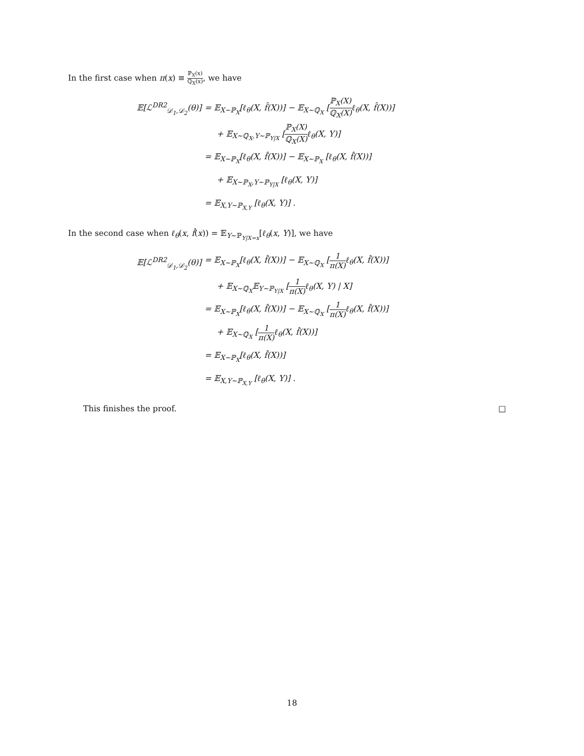In the first case when π(x) ≡ ℙ<sub>X</sub>(x) ℚ<sub>X</sub>(x), we have
𝔼[ℒ<sup>DR2</sup><sub>𝒟<sub>1</sub>,𝒟<sub>2</sub></sub>(θ)] = 𝔼<sub>X∼ℙ<sub>X</sub></sub>[ℓ<sub>θ</sub>(X, f̂(X))] − 𝔼<sub>X∼ℚ<sub>X</sub></sub> [ℙ<sub>X</sub>(X) ℚ<sub>X</sub>(X) ℓ<sub>θ</sub>(X, f̂(X))]
+ 𝔼<sub>X∼ℚ<sub>X</sub>,Y∼ℙ<sub>Y|X</sub></sub> [ℙ<sub>X</sub>(X) ℚ<sub>X</sub>(X) ℓ<sub>θ</sub>(X, Y)]
= 𝔼<sub>X∼ℙ<sub>X</sub></sub>[ℓ<sub>θ</sub>(X, f̂(X))] − 𝔼<sub>X∼ℙ<sub>X</sub></sub> [ℓ<sub>θ</sub>(X, f̂(X))]
+ 𝔼<sub>X∼ℙ<sub>X</sub>,Y∼ℙ<sub>Y|X</sub></sub> [ℓ<sub>θ</sub>(X, Y)]
= 𝔼<sub>X,Y∼ℙ<sub>X,Y</sub></sub> [ℓ<sub>θ</sub>(X, Y)] .
In the second case when ℓ<sub>θ</sub>(x, f̂(x)) = 𝔼<sub>Y∼ℙ<sub>Y|X=x</sub></sub>[ℓ<sub>θ</sub>(x, Y)], we have
𝔼[ℒ<sup>DR2</sup><sub>𝒟<sub>1</sub>,𝒟<sub>2</sub></sub>(θ)] = 𝔼<sub>X∼ℙ<sub>X</sub></sub>[ℓ<sub>θ</sub>(X, f̂(X))] − 𝔼<sub>X∼ℚ<sub>X</sub></sub> [1 π(X) ℓ<sub>θ</sub>(X, f̂(X))]
+ 𝔼<sub>X∼ℚ<sub>X</sub></sub>𝔼<sub>Y∼ℙ<sub>Y|X</sub></sub> [1 π(X) ℓ<sub>θ</sub>(X, Y) | X]
= 𝔼<sub>X∼ℙ<sub>X</sub></sub>[ℓ<sub>θ</sub>(X, f̂(X))] − 𝔼<sub>X∼ℚ<sub>X</sub></sub> [1 π(X) ℓ<sub>θ</sub>(X, f̂(X))]
+ 𝔼<sub>X∼ℚ<sub>X</sub></sub> [1 π(X) ℓ<sub>θ</sub>(X, f̂(X))]
= 𝔼<sub>X∼ℙ<sub>X</sub></sub>[ℓ<sub>θ</sub>(X, f̂(X))]
= 𝔼<sub>X,Y∼ℙ<sub>X,Y</sub></sub> [ℓ<sub>θ</sub>(X, Y)] .
This finishes the proof. □
18